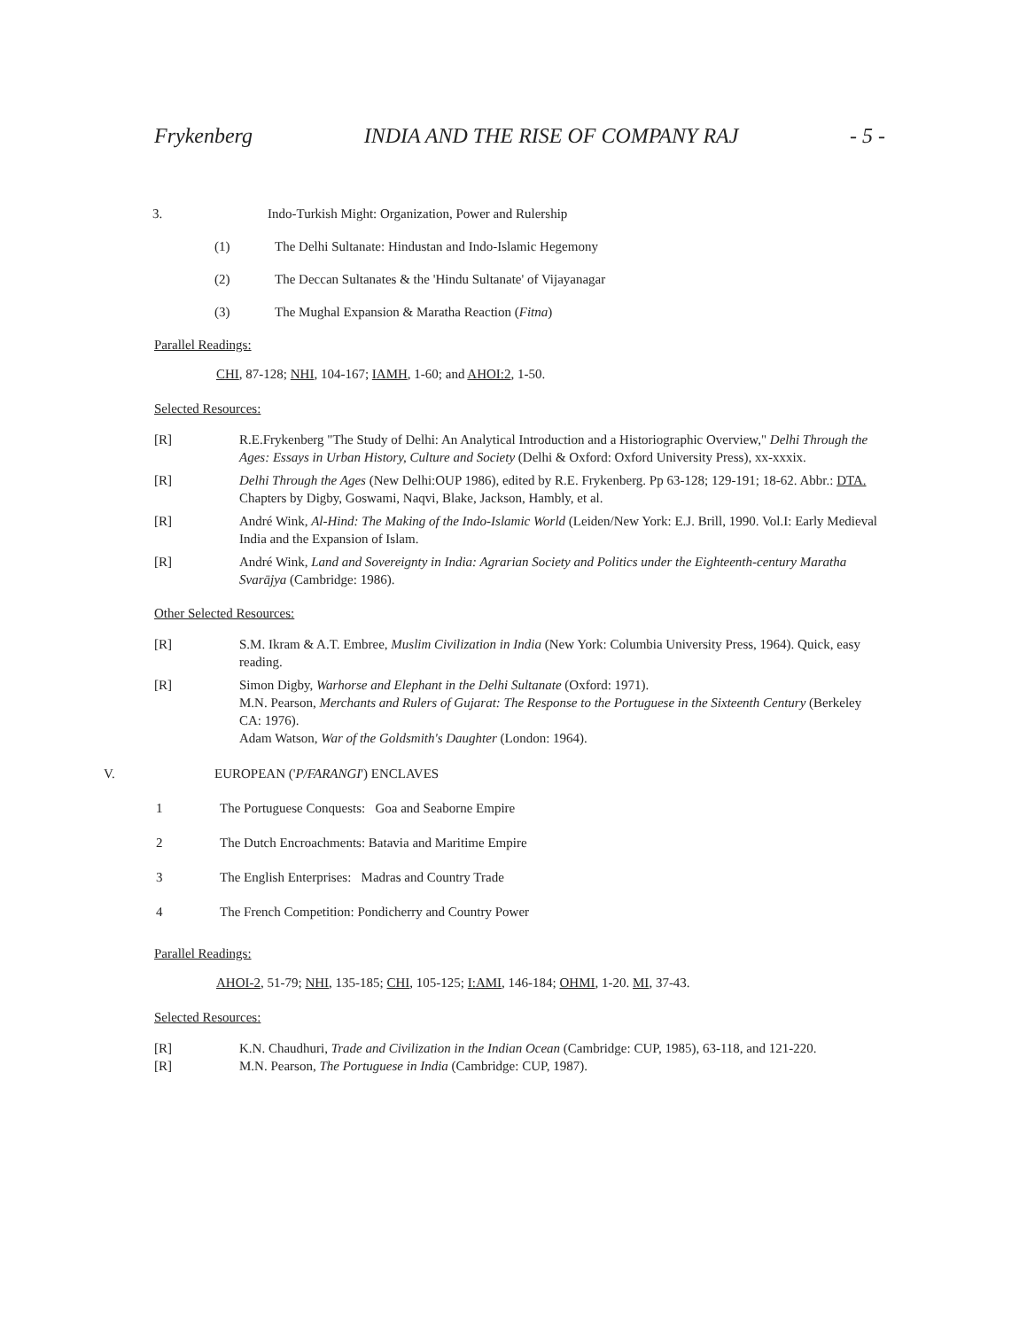Frykenberg INDIA AND THE RISE OF COMPANY RAJ - 5 -
3. Indo-Turkish Might: Organization, Power and Rulership
(1) The Delhi Sultanate: Hindustan and Indo-Islamic Hegemony
(2) The Deccan Sultanates & the 'Hindu Sultanate' of Vijayanagar
(3) The Mughal Expansion & Maratha Reaction (Fitna)
Parallel Readings:
CHI, 87-128; NHI, 104-167; IAMH, 1-60; and AHOI:2, 1-50.
Selected Resources:
[R] R.E.Frykenberg "The Study of Delhi: An Analytical Introduction and a Historiographic Overview," Delhi Through the Ages: Essays in Urban History, Culture and Society (Delhi & Oxford: Oxford University Press), xx-xxxix.
[R] Delhi Through the Ages (New Delhi:OUP 1986), edited by R.E. Frykenberg. Pp 63-128; 129-191; 18-62. Abbr.: DTA. Chapters by Digby, Goswami, Naqvi, Blake, Jackson, Hambly, et al.
[R] André Wink, Al-Hind: The Making of the Indo-Islamic World (Leiden/New York: E.J. Brill, 1990. Vol.I: Early Medieval India and the Expansion of Islam.
[R] André Wink, Land and Sovereignty in India: Agrarian Society and Politics under the Eighteenth-century Maratha Svarājya (Cambridge: 1986).
Other Selected Resources:
[R] S.M. Ikram & A.T. Embree, Muslim Civilization in India (New York: Columbia University Press, 1964). Quick, easy reading.
[R] Simon Digby, Warhorse and Elephant in the Delhi Sultanate (Oxford: 1971).
M.N. Pearson, Merchants and Rulers of Gujarat: The Response to the Portuguese in the Sixteenth Century (Berkeley CA: 1976).
Adam Watson, War of the Goldsmith's Daughter (London: 1964).
V. EUROPEAN ('P/FARANGI') ENCLAVES
1 The Portuguese Conquests: Goa and Seaborne Empire
2 The Dutch Encroachments: Batavia and Maritime Empire
3 The English Enterprises: Madras and Country Trade
4 The French Competition: Pondicherry and Country Power
Parallel Readings:
AHOI-2, 51-79; NHI, 135-185; CHI, 105-125; I:AMI, 146-184; OHMI, 1-20. MI, 37-43.
Selected Resources:
[R] K.N. Chaudhuri, Trade and Civilization in the Indian Ocean (Cambridge: CUP, 1985), 63-118, and 121-220.
[R] M.N. Pearson, The Portuguese in India (Cambridge: CUP, 1987).